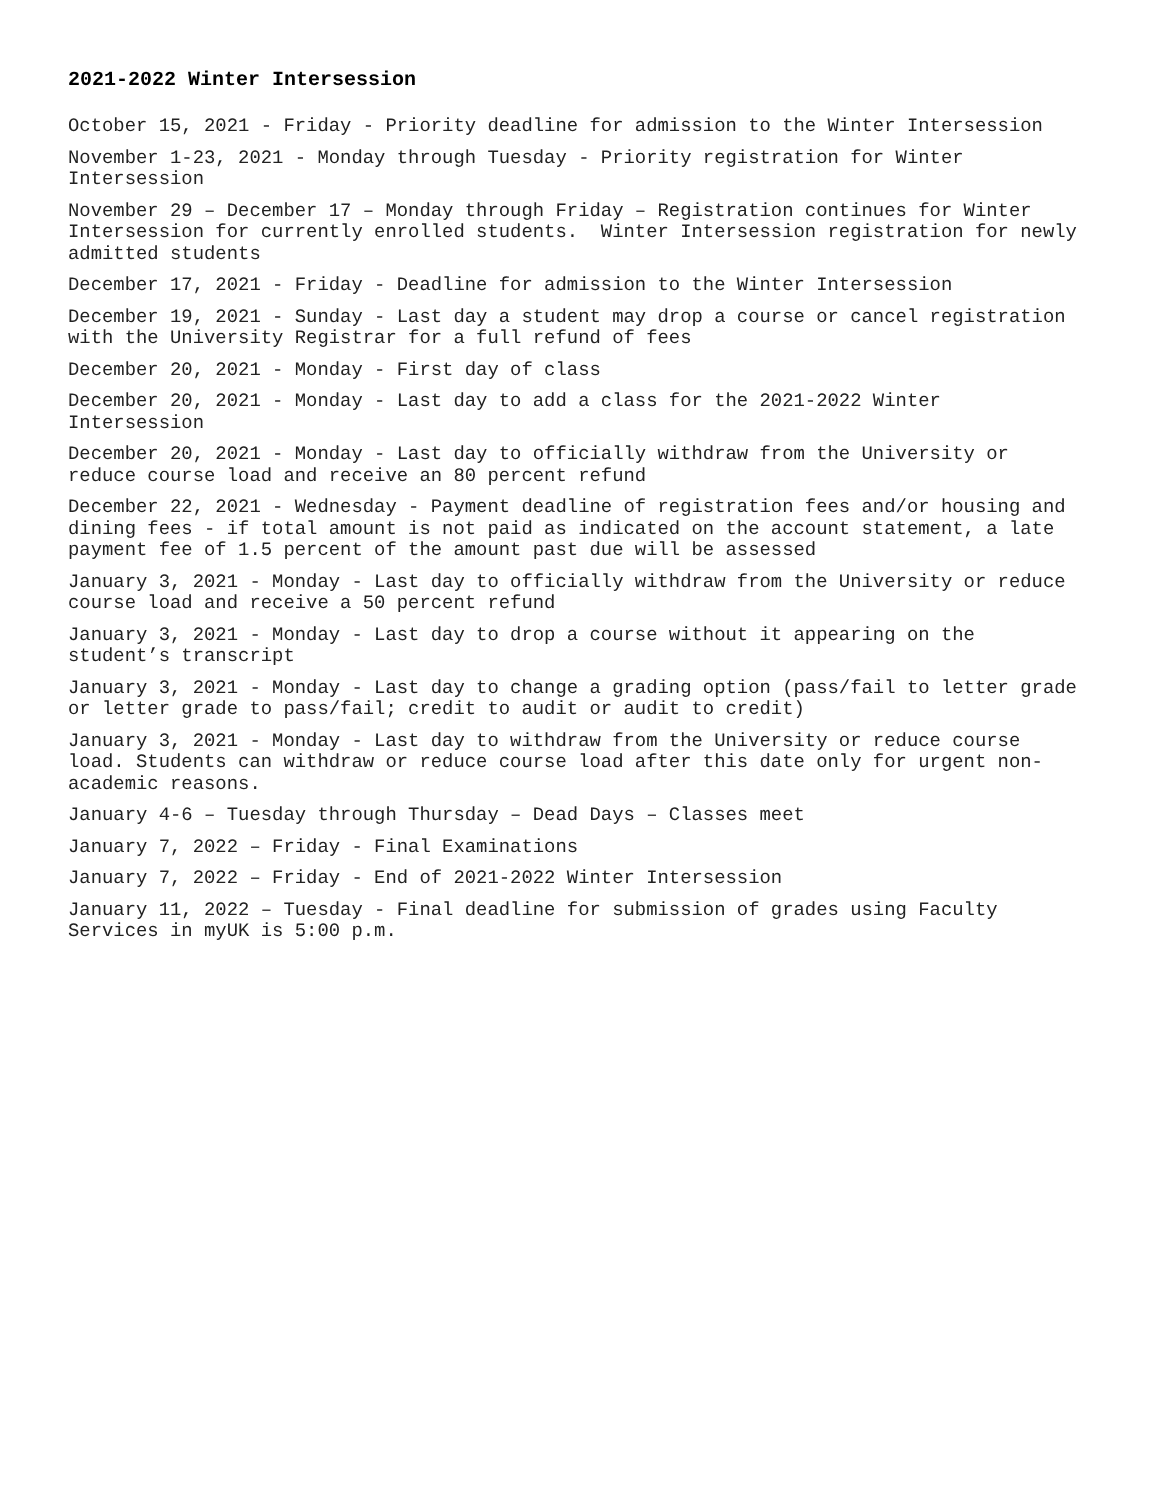2021-2022 Winter Intersession
October 15, 2021 - Friday - Priority deadline for admission to the Winter Intersession
November 1-23, 2021 - Monday through Tuesday - Priority registration for Winter Intersession
November 29 – December 17 – Monday through Friday – Registration continues for Winter Intersession for currently enrolled students. Winter Intersession registration for newly admitted students
December 17, 2021 - Friday - Deadline for admission to the Winter Intersession
December 19, 2021 - Sunday - Last day a student may drop a course or cancel registration with the University Registrar for a full refund of fees
December 20, 2021 - Monday - First day of class
December 20, 2021 - Monday - Last day to add a class for the 2021-2022 Winter Intersession
December 20, 2021 - Monday - Last day to officially withdraw from the University or reduce course load and receive an 80 percent refund
December 22, 2021 - Wednesday - Payment deadline of registration fees and/or housing and dining fees - if total amount is not paid as indicated on the account statement, a late payment fee of 1.5 percent of the amount past due will be assessed
January 3, 2021 - Monday - Last day to officially withdraw from the University or reduce course load and receive a 50 percent refund
January 3, 2021 - Monday - Last day to drop a course without it appearing on the student’s transcript
January 3, 2021 - Monday - Last day to change a grading option (pass/fail to letter grade or letter grade to pass/fail; credit to audit or audit to credit)
January 3, 2021 - Monday - Last day to withdraw from the University or reduce course load. Students can withdraw or reduce course load after this date only for urgent non- academic reasons.
January 4-6 – Tuesday through Thursday – Dead Days – Classes meet
January 7, 2022 – Friday - Final Examinations
January 7, 2022 – Friday - End of 2021-2022 Winter Intersession
January 11, 2022 – Tuesday - Final deadline for submission of grades using Faculty Services in myUK is 5:00 p.m.